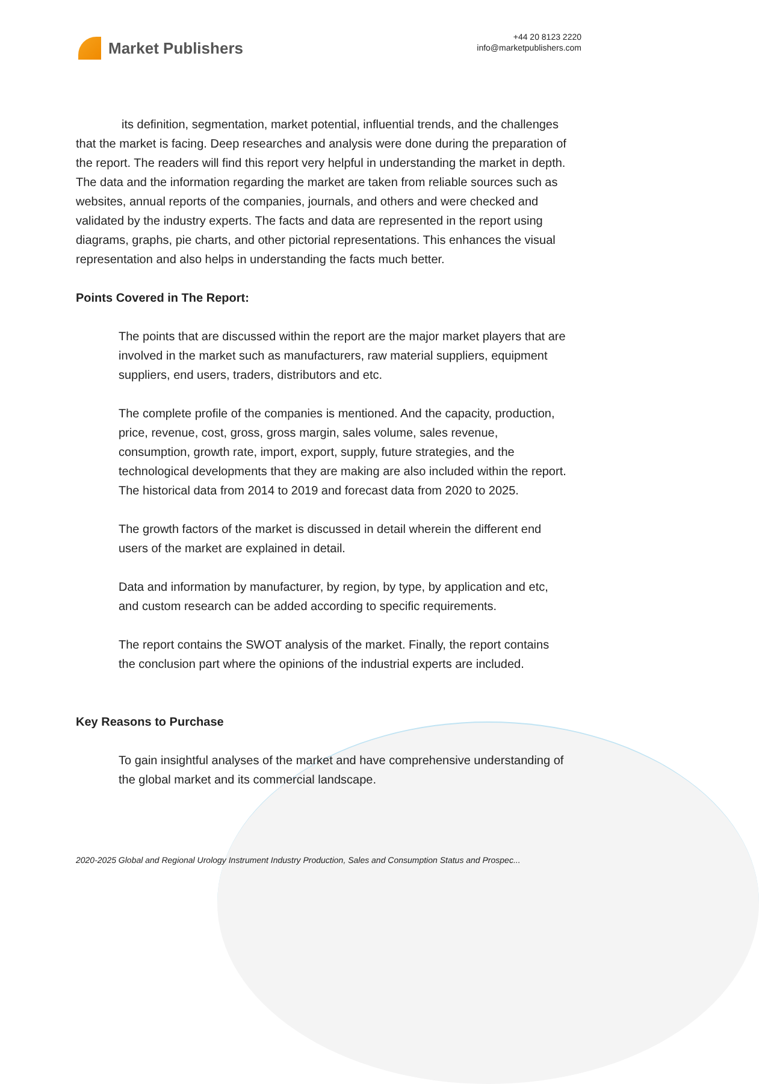Market Publishers
+44 20 8123 2220
info@marketpublishers.com
its definition, segmentation, market potential, influential trends, and the challenges that the market is facing. Deep researches and analysis were done during the preparation of the report. The readers will find this report very helpful in understanding the market in depth. The data and the information regarding the market are taken from reliable sources such as websites, annual reports of the companies, journals, and others and were checked and validated by the industry experts. The facts and data are represented in the report using diagrams, graphs, pie charts, and other pictorial representations. This enhances the visual representation and also helps in understanding the facts much better.
Points Covered in The Report:
The points that are discussed within the report are the major market players that are involved in the market such as manufacturers, raw material suppliers, equipment suppliers, end users, traders, distributors and etc.
The complete profile of the companies is mentioned. And the capacity, production, price, revenue, cost, gross, gross margin, sales volume, sales revenue, consumption, growth rate, import, export, supply, future strategies, and the technological developments that they are making are also included within the report. The historical data from 2014 to 2019 and forecast data from 2020 to 2025.
The growth factors of the market is discussed in detail wherein the different end users of the market are explained in detail.
Data and information by manufacturer, by region, by type, by application and etc, and custom research can be added according to specific requirements.
The report contains the SWOT analysis of the market. Finally, the report contains the conclusion part where the opinions of the industrial experts are included.
Key Reasons to Purchase
To gain insightful analyses of the market and have comprehensive understanding of the global market and its commercial landscape.
2020-2025 Global and Regional Urology Instrument Industry Production, Sales and Consumption Status and Prospec...